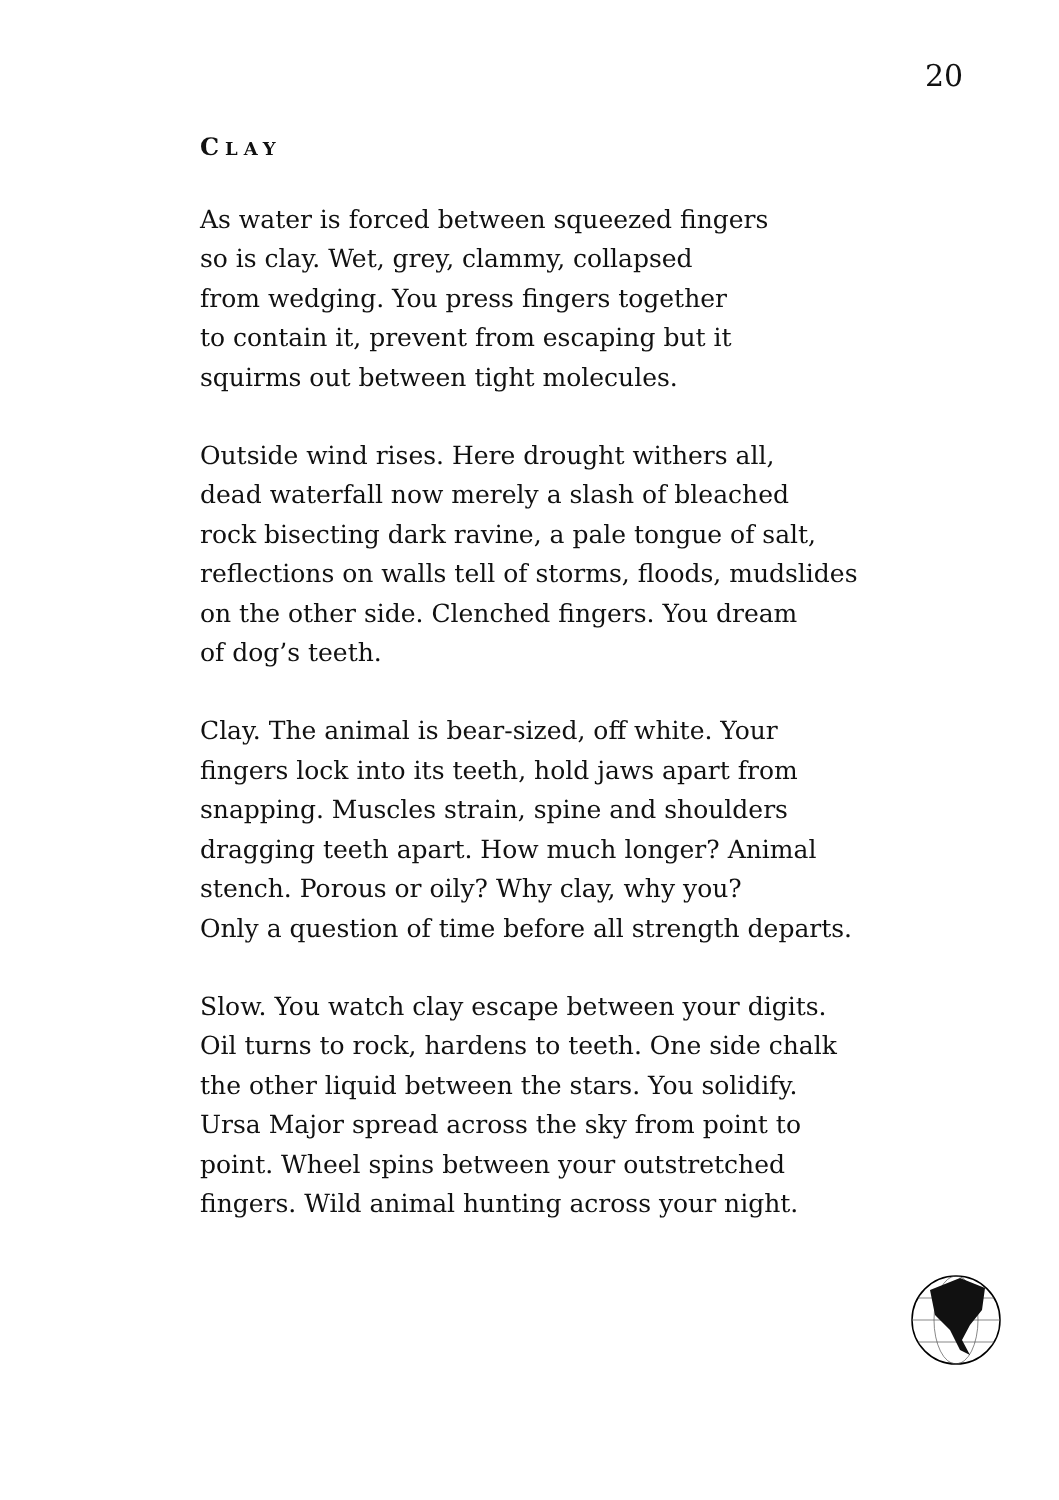20
CLAY
As water is forced between squeezed fingers
so is clay. Wet, grey, clammy, collapsed
from wedging. You press fingers together
to contain it, prevent from escaping but it
squirms out between tight molecules.
Outside wind rises. Here drought withers all,
dead waterfall now merely a slash of bleached
rock bisecting dark ravine, a pale tongue of salt,
reflections on walls tell of storms, floods, mudslides
on the other side. Clenched fingers. You dream
of dog’s teeth.
Clay. The animal is bear-sized, off white. Your
fingers lock into its teeth, hold jaws apart from
snapping. Muscles strain, spine and shoulders
dragging teeth apart. How much longer? Animal
stench. Porous or oily? Why clay, why you?
Only a question of time before all strength departs.
Slow. You watch clay escape between your digits.
Oil turns to rock, hardens to teeth. One side chalk
the other liquid between the stars. You solidify.
Ursa Major spread across the sky from point to
point. Wheel spins between your outstretched
fingers. Wild animal hunting across your night.